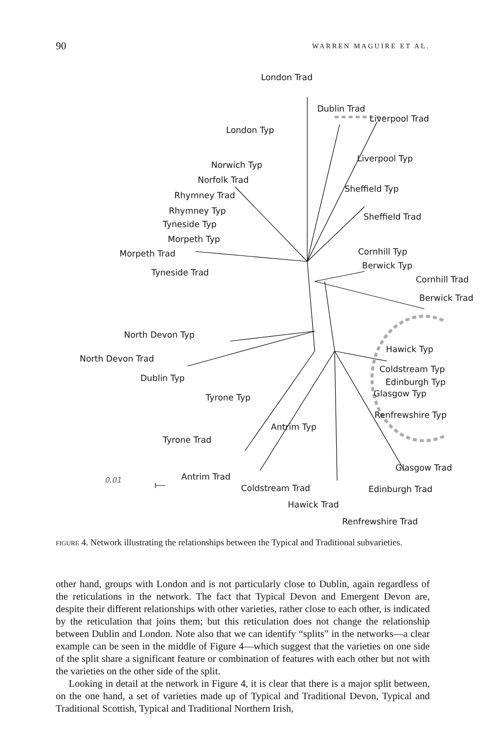90 WARREN MAGUIRE ET AL.
London Trad
Dublin Trad
Liverpool Trad
London Typ
Liverpool Typ
Norwich Typ
Norfolk Trad
Sheffield Typ
Rhymney Trad
Rhymney Typ
Sheffield Trad
Tyneside Typ
Morpeth Typ
Morpeth Trad Cornhill Typ
Berwick Typ
Tyneside Trad
Cornhill Trad
Berwick Trad
North Devon Typ
Hawick Typ
North Devon Trad
Coldstream Typ
Dublin Typ Edinburgh Typ
Glasgow Typ Tyrone Typ
Renfrewshire Typ
Antrim Typ
Tyrone Trad
Glasgow Trad
0.01 Antrim Trad
Coldstream Trad Edinburgh Trad
Hawick Trad
Renfrewshire Trad
FIGURE 4. Network illustrating the relationships between the Typical and Traditional subvarieties.
other hand, groups with London and is not particularly close to Dublin, again regardless of the reticulations in the network. The fact that Typical Devon and Emergent Devon are, despite their different relationships with other varieties, rather close to each other, is indicated by the reticulation that joins them; but this reticulation does not change the relationship between Dublin and London. Note also that we can identify “splits” in the networks—a clear example can be seen in the middle of Figure 4—which suggest that the varieties on one side of the split share a significant feature or combination of features with each other but not with the varieties on the other side of the split.
Looking in detail at the network in Figure 4, it is clear that there is a major split between, on the one hand, a set of varieties made up of Typical and Traditional Devon, Typical and Traditional Scottish, Typical and Traditional Northern Irish,